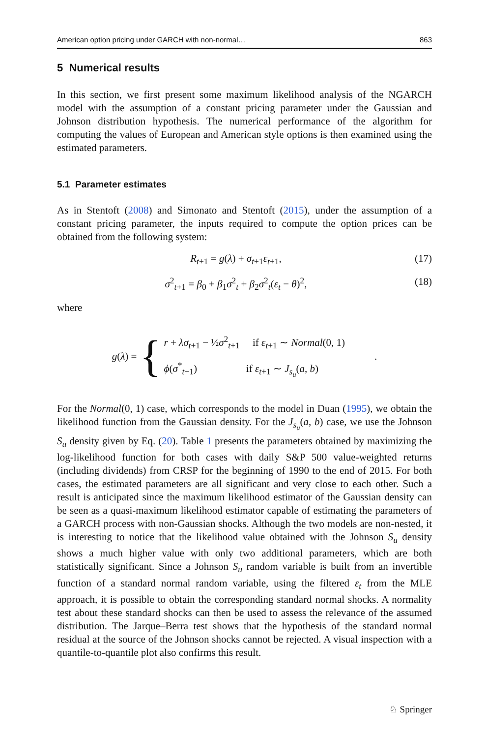American option pricing under GARCH with non-normal… 863
5 Numerical results
In this section, we first present some maximum likelihood analysis of the NGARCH model with the assumption of a constant pricing parameter under the Gaussian and Johnson distribution hypothesis. The numerical performance of the algorithm for computing the values of European and American style options is then examined using the estimated parameters.
5.1 Parameter estimates
As in Stentoft (2008) and Simonato and Stentoft (2015), under the assumption of a constant pricing parameter, the inputs required to compute the option prices can be obtained from the following system:
R<sub>t+1</sub> = g(λ) + σ<sub>t+1</sub>ε<sub>t+1</sub>, (17)
σ<sup>2</sup><sub>t+1</sub> = β<sub>0</sub> + β<sub>1</sub>σ<sup>2</sup><sub>t</sub> + β<sub>2</sub>σ<sup>2</sup><sub>t</sub>(ε<sub>t</sub> − θ)<sup>2</sup>, (18)
where
g(λ) = {
r + λσ<sub>t+1</sub> − ½σ<sup>2</sup><sub>t+1</sub> if ε<sub>t+1</sub> ∼ Normal(0, 1)
ϕ(σ<sup>*</sup><sub>t+1</sub>) if ε<sub>t+1</sub> ∼ J<sub>s<sub>u</sub></sub>(a, b)
.
For the Normal(0, 1) case, which corresponds to the model in Duan (1995), we obtain the likelihood function from the Gaussian density. For the J<sub>s<sub>u</sub></sub>(a, b) case, we use the Johnson S<sub>u</sub> density given by Eq. (20). Table 1 presents the parameters obtained by maximizing the log-likelihood function for both cases with daily S&P 500 value-weighted returns (including dividends) from CRSP for the beginning of 1990 to the end of 2015. For both cases, the estimated parameters are all significant and very close to each other. Such a result is anticipated since the maximum likelihood estimator of the Gaussian density can be seen as a quasi-maximum likelihood estimator capable of estimating the parameters of a GARCH process with non-Gaussian shocks. Although the two models are non-nested, it is interesting to notice that the likelihood value obtained with the Johnson S<sub>u</sub> density shows a much higher value with only two additional parameters, which are both statistically significant. Since a Johnson S<sub>u</sub> random variable is built from an invertible function of a standard normal random variable, using the filtered ε<sub>t</sub> from the MLE approach, it is possible to obtain the corresponding standard normal shocks. A normality test about these standard shocks can then be used to assess the relevance of the assumed distribution. The Jarque–Berra test shows that the hypothesis of the standard normal residual at the source of the Johnson shocks cannot be rejected. A visual inspection with a quantile-to-quantile plot also confirms this result.
♘ Springer